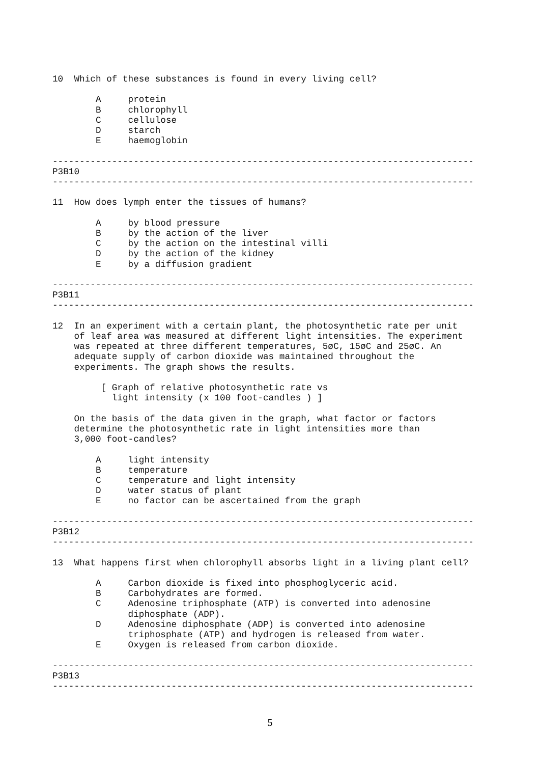10  Which of these substances is found in every living cell?

        A     protein
        B     chlorophyll
        C     cellulose
        D     starch
        E     haemoglobin

------------------------------------------------------------------------------
P3B10
------------------------------------------------------------------------------

11  How does lymph enter the tissues of humans?

        A     by blood pressure
        B     by the action of the liver
        C     by the action on the intestinal villi
        D     by the action of the kidney
        E     by a diffusion gradient

------------------------------------------------------------------------------
P3B11
------------------------------------------------------------------------------

12  In an experiment with a certain plant, the photosynthetic rate per unit
    of leaf area was measured at different light intensities. The experiment
    was repeated at three different temperatures, 5øC, 15øC and 25øC. An
    adequate supply of carbon dioxide was maintained throughout the
    experiments. The graph shows the results.

         [ Graph of relative photosynthetic rate vs
           light intensity (x 100 foot-candles ) ]

    On the basis of the data given in the graph, what factor or factors
    determine the photosynthetic rate in light intensities more than
    3,000 foot-candles?

        A     light intensity
        B     temperature
        C     temperature and light intensity
        D     water status of plant
        E     no factor can be ascertained from the graph

------------------------------------------------------------------------------
P3B12
------------------------------------------------------------------------------

13  What happens first when chlorophyll absorbs light in a living plant cell?

        A     Carbon dioxide is fixed into phosphoglyceric acid.
        B     Carbohydrates are formed.
        C     Adenosine triphosphate (ATP) is converted into adenosine
              diphosphate (ADP).
        D     Adenosine diphosphate (ADP) is converted into adenosine
              triphosphate (ATP) and hydrogen is released from water.
        E     Oxygen is released from carbon dioxide.

------------------------------------------------------------------------------
P3B13
------------------------------------------------------------------------------
5